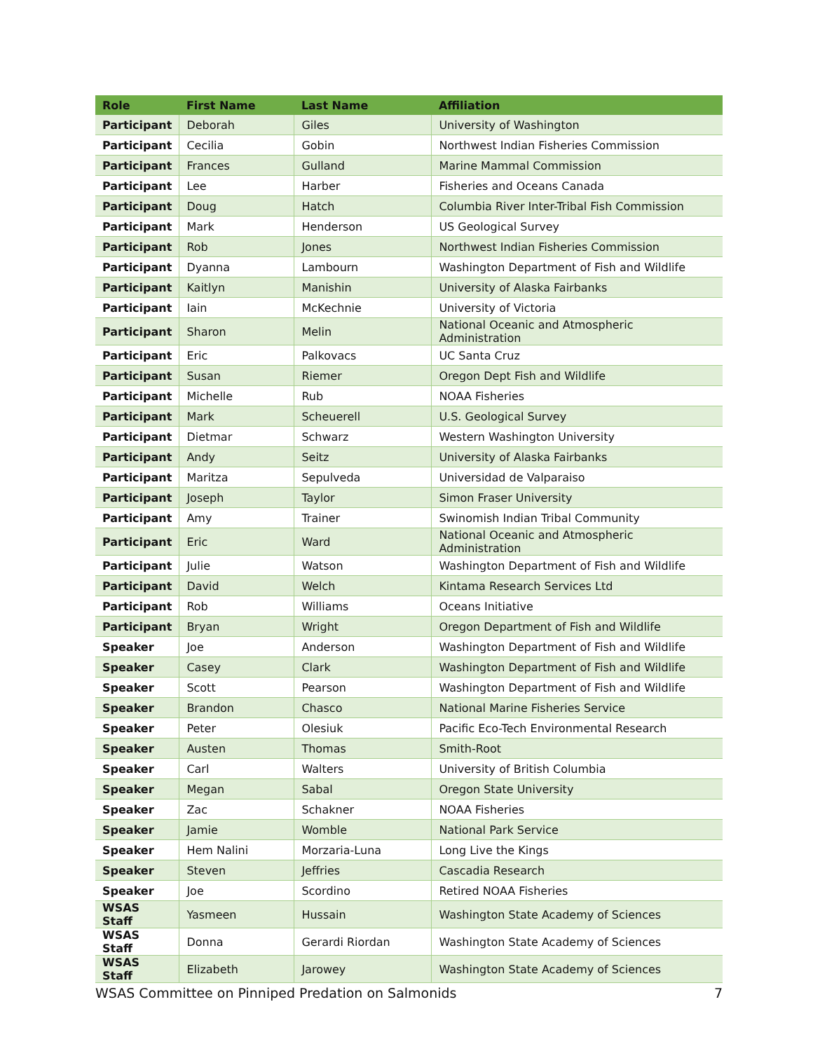| Role | First Name | Last Name | Affiliation |
| --- | --- | --- | --- |
| Participant | Deborah | Giles | University of Washington |
| Participant | Cecilia | Gobin | Northwest Indian Fisheries Commission |
| Participant | Frances | Gulland | Marine Mammal Commission |
| Participant | Lee | Harber | Fisheries and Oceans Canada |
| Participant | Doug | Hatch | Columbia River Inter-Tribal Fish Commission |
| Participant | Mark | Henderson | US Geological Survey |
| Participant | Rob | Jones | Northwest Indian Fisheries Commission |
| Participant | Dyanna | Lambourn | Washington Department of Fish and Wildlife |
| Participant | Kaitlyn | Manishin | University of Alaska Fairbanks |
| Participant | Iain | McKechnie | University of Victoria |
| Participant | Sharon | Melin | National Oceanic and Atmospheric Administration |
| Participant | Eric | Palkovacs | UC Santa Cruz |
| Participant | Susan | Riemer | Oregon Dept Fish and Wildlife |
| Participant | Michelle | Rub | NOAA Fisheries |
| Participant | Mark | Scheuerell | U.S. Geological Survey |
| Participant | Dietmar | Schwarz | Western Washington University |
| Participant | Andy | Seitz | University of Alaska Fairbanks |
| Participant | Maritza | Sepulveda | Universidad de Valparaiso |
| Participant | Joseph | Taylor | Simon Fraser University |
| Participant | Amy | Trainer | Swinomish Indian Tribal Community |
| Participant | Eric | Ward | National Oceanic and Atmospheric Administration |
| Participant | Julie | Watson | Washington Department of Fish and Wildlife |
| Participant | David | Welch | Kintama Research Services Ltd |
| Participant | Rob | Williams | Oceans Initiative |
| Participant | Bryan | Wright | Oregon Department of Fish and Wildlife |
| Speaker | Joe | Anderson | Washington Department of Fish and Wildlife |
| Speaker | Casey | Clark | Washington Department of Fish and Wildlife |
| Speaker | Scott | Pearson | Washington Department of Fish and Wildlife |
| Speaker | Brandon | Chasco | National Marine Fisheries Service |
| Speaker | Peter | Olesiuk | Pacific Eco-Tech Environmental Research |
| Speaker | Austen | Thomas | Smith-Root |
| Speaker | Carl | Walters | University of British Columbia |
| Speaker | Megan | Sabal | Oregon State University |
| Speaker | Zac | Schakner | NOAA Fisheries |
| Speaker | Jamie | Womble | National Park Service |
| Speaker | Hem Nalini | Morzaria-Luna | Long Live the Kings |
| Speaker | Steven | Jeffries | Cascadia Research |
| Speaker | Joe | Scordino | Retired NOAA Fisheries |
| WSAS Staff | Yasmeen | Hussain | Washington State Academy of Sciences |
| WSAS Staff | Donna | Gerardi Riordan | Washington State Academy of Sciences |
| WSAS Staff | Elizabeth | Jarowey | Washington State Academy of Sciences |
WSAS Committee on Pinniped Predation on Salmonids 7